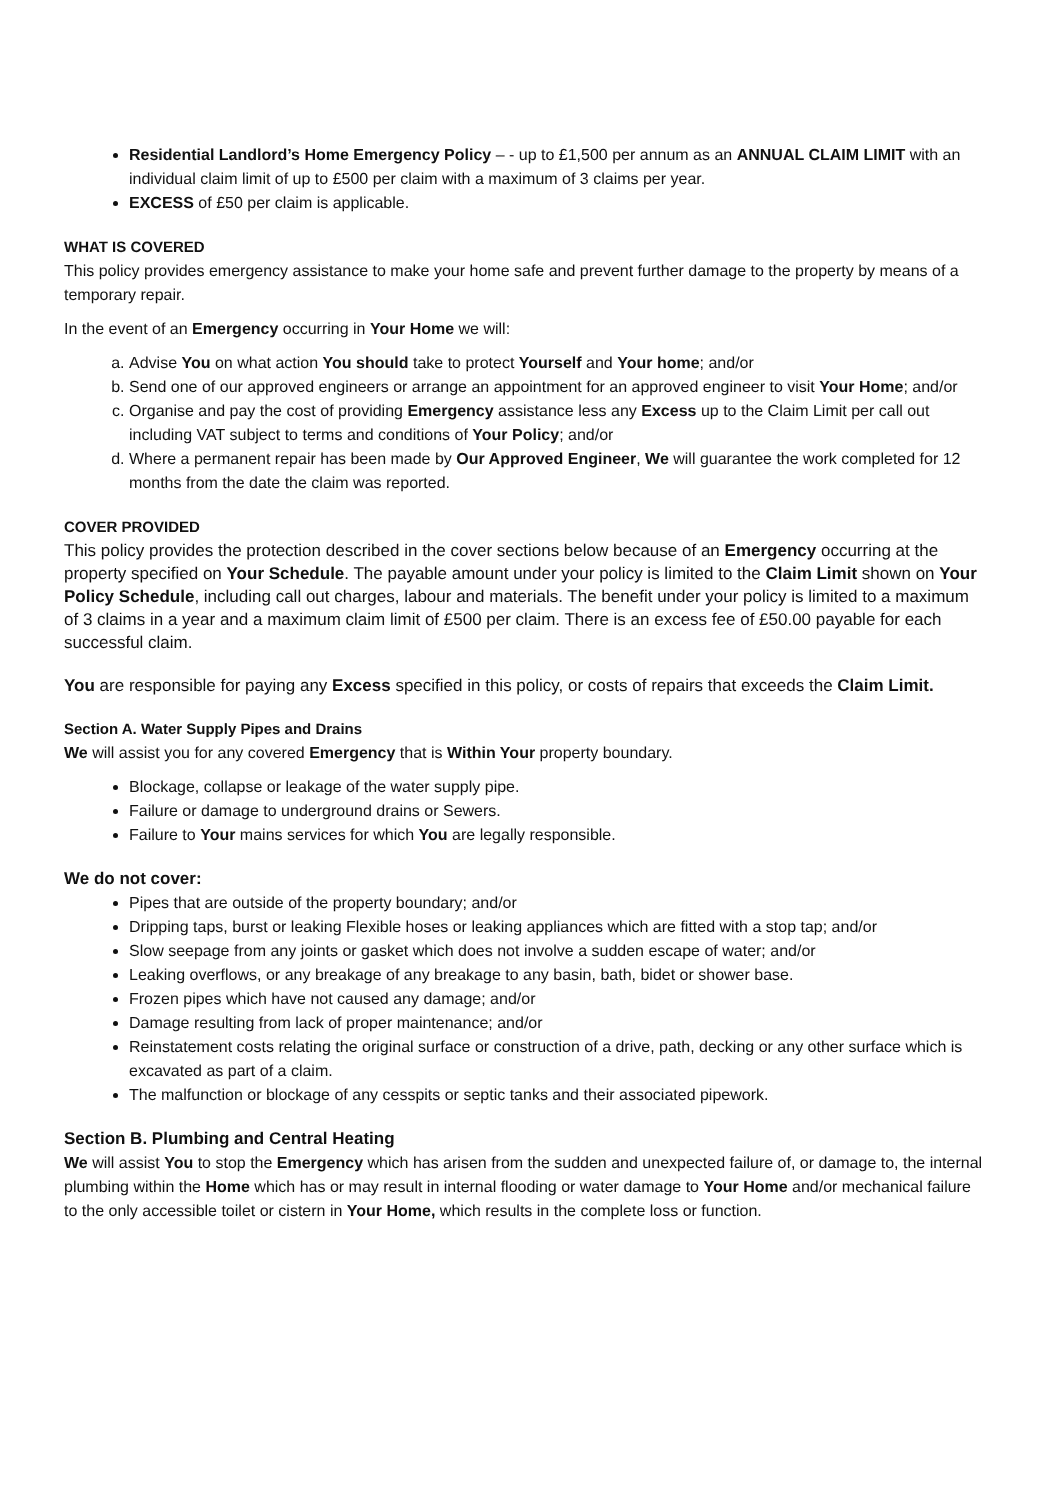Residential Landlord’s Home Emergency Policy – - up to £1,500 per annum as an ANNUAL CLAIM LIMIT with an individual claim limit of up to £500 per claim with a maximum of 3 claims per year.
EXCESS of £50 per claim is applicable.
WHAT IS COVERED
This policy provides emergency assistance to make your home safe and prevent further damage to the property by means of a temporary repair.
In the event of an Emergency occurring in Your Home we will:
a. Advise You on what action You should take to protect Yourself and Your home; and/or
b. Send one of our approved engineers or arrange an appointment for an approved engineer to visit Your Home; and/or
c. Organise and pay the cost of providing Emergency assistance less any Excess up to the Claim Limit per call out including VAT subject to terms and conditions of Your Policy; and/or
d. Where a permanent repair has been made by Our Approved Engineer, We will guarantee the work completed for 12 months from the date the claim was reported.
COVER PROVIDED
This policy provides the protection described in the cover sections below because of an Emergency occurring at the property specified on Your Schedule. The payable amount under your policy is limited to the Claim Limit shown on Your Policy Schedule, including call out charges, labour and materials. The benefit under your policy is limited to a maximum of 3 claims in a year and a maximum claim limit of £500 per claim. There is an excess fee of £50.00 payable for each successful claim.
You are responsible for paying any Excess specified in this policy, or costs of repairs that exceeds the Claim Limit.
Section A. Water Supply Pipes and Drains
We will assist you for any covered Emergency that is Within Your property boundary.
Blockage, collapse or leakage of the water supply pipe.
Failure or damage to underground drains or Sewers.
Failure to Your mains services for which You are legally responsible.
We do not cover:
Pipes that are outside of the property boundary; and/or
Dripping taps, burst or leaking Flexible hoses or leaking appliances which are fitted with a stop tap; and/or
Slow seepage from any joints or gasket which does not involve a sudden escape of water; and/or
Leaking overflows, or any breakage of any breakage to any basin, bath, bidet or shower base.
Frozen pipes which have not caused any damage; and/or
Damage resulting from lack of proper maintenance; and/or
Reinstatement costs relating the original surface or construction of a drive, path, decking or any other surface which is excavated as part of a claim.
The malfunction or blockage of any cesspits or septic tanks and their associated pipework.
Section B. Plumbing and Central Heating
We will assist You to stop the Emergency which has arisen from the sudden and unexpected failure of, or damage to, the internal plumbing within the Home which has or may result in internal flooding or water damage to Your Home and/or mechanical failure to the only accessible toilet or cistern in Your Home, which results in the complete loss or function.